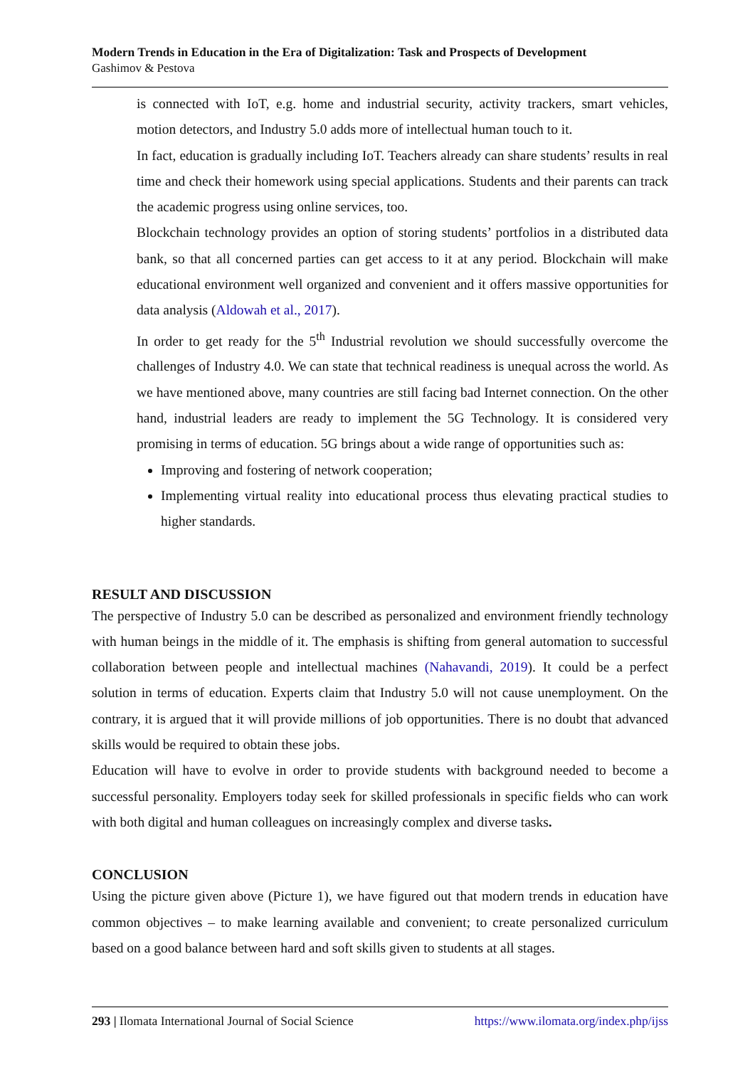Modern Trends in Education in the Era of Digitalization: Task and Prospects of Development
Gashimov & Pestova
is connected with IoT, e.g. home and industrial security, activity trackers, smart vehicles, motion detectors, and Industry 5.0 adds more of intellectual human touch to it.
In fact, education is gradually including IoT. Teachers already can share students’ results in real time and check their homework using special applications. Students and their parents can track the academic progress using online services, too.
Blockchain technology provides an option of storing students’ portfolios in a distributed data bank, so that all concerned parties can get access to it at any period. Blockchain will make educational environment well organized and convenient and it offers massive opportunities for data analysis (Aldowah et al., 2017).
In order to get ready for the 5<sup>th</sup> Industrial revolution we should successfully overcome the challenges of Industry 4.0. We can state that technical readiness is unequal across the world. As we have mentioned above, many countries are still facing bad Internet connection. On the other hand, industrial leaders are ready to implement the 5G Technology. It is considered very promising in terms of education. 5G brings about a wide range of opportunities such as:
Improving and fostering of network cooperation;
Implementing virtual reality into educational process thus elevating practical studies to higher standards.
RESULT AND DISCUSSION
The perspective of Industry 5.0 can be described as personalized and environment friendly technology with human beings in the middle of it. The emphasis is shifting from general automation to successful collaboration between people and intellectual machines (Nahavandi, 2019). It could be a perfect solution in terms of education. Experts claim that Industry 5.0 will not cause unemployment. On the contrary, it is argued that it will provide millions of job opportunities. There is no doubt that advanced skills would be required to obtain these jobs.
Education will have to evolve in order to provide students with background needed to become a successful personality. Employers today seek for skilled professionals in specific fields who can work with both digital and human colleagues on increasingly complex and diverse tasks.
CONCLUSION
Using the picture given above (Picture 1), we have figured out that modern trends in education have common objectives – to make learning available and convenient; to create personalized curriculum based on a good balance between hard and soft skills given to students at all stages.
293 | Ilomata International Journal of Social Science https://www.ilomata.org/index.php/ijss